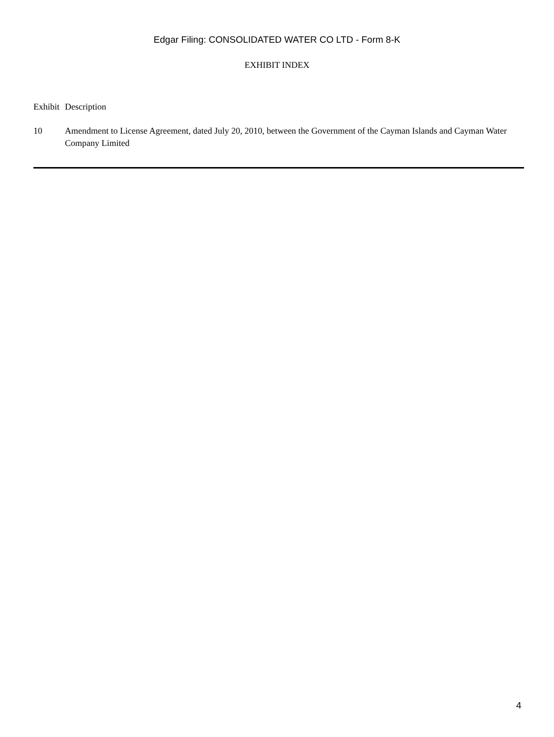Edgar Filing: CONSOLIDATED WATER CO LTD - Form 8-K
EXHIBIT INDEX
| Exhibit | Description |
| --- | --- |
| 10 | Amendment to License Agreement, dated July 20, 2010, between the Government of the Cayman Islands and Cayman Water Company Limited |
4